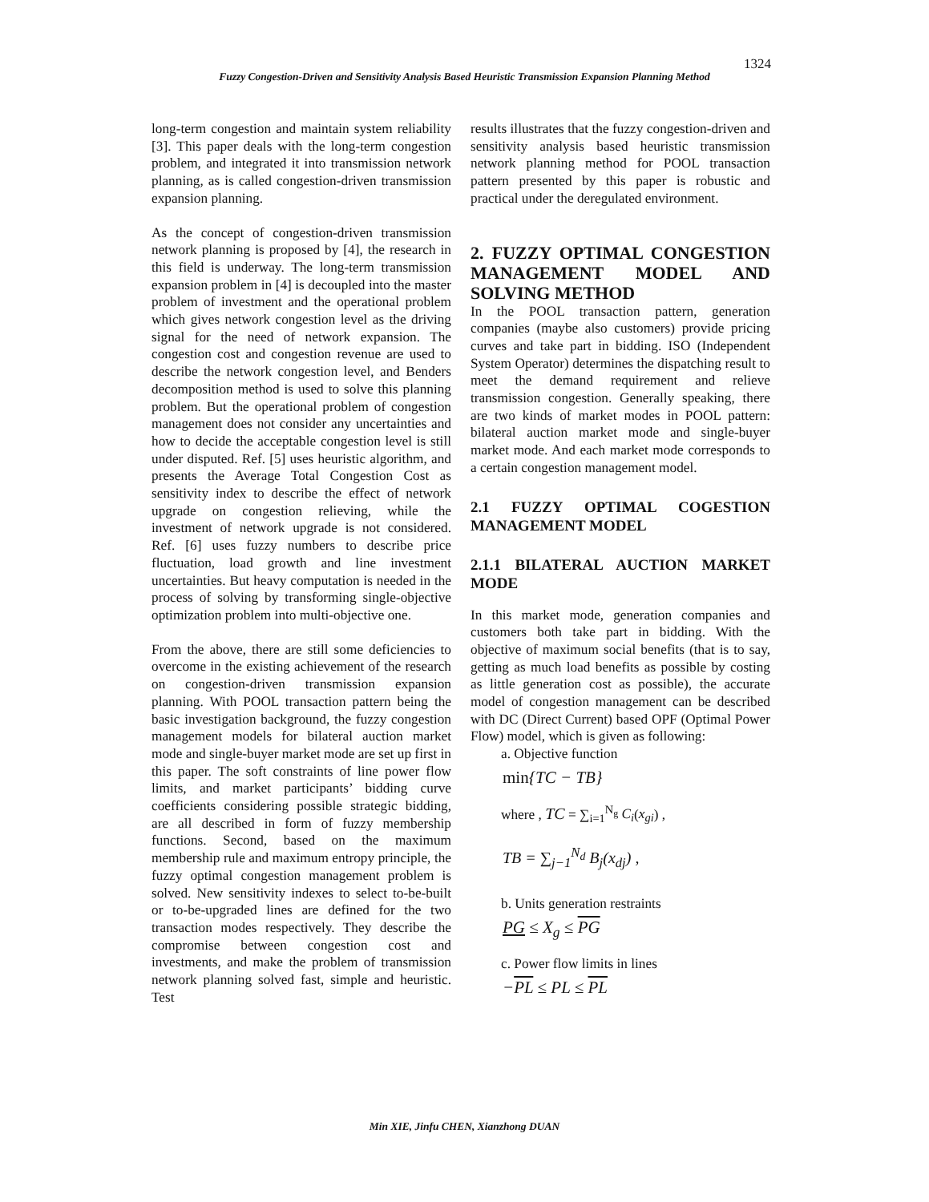1324
Fuzzy Congestion-Driven and Sensitivity Analysis Based Heuristic Transmission Expansion Planning Method
long-term congestion and maintain system reliability [3]. This paper deals with the long-term congestion problem, and integrated it into transmission network planning, as is called congestion-driven transmission expansion planning.
As the concept of congestion-driven transmission network planning is proposed by [4], the research in this field is underway. The long-term transmission expansion problem in [4] is decoupled into the master problem of investment and the operational problem which gives network congestion level as the driving signal for the need of network expansion. The congestion cost and congestion revenue are used to describe the network congestion level, and Benders decomposition method is used to solve this planning problem. But the operational problem of congestion management does not consider any uncertainties and how to decide the acceptable congestion level is still under disputed. Ref. [5] uses heuristic algorithm, and presents the Average Total Congestion Cost as sensitivity index to describe the effect of network upgrade on congestion relieving, while the investment of network upgrade is not considered. Ref. [6] uses fuzzy numbers to describe price fluctuation, load growth and line investment uncertainties. But heavy computation is needed in the process of solving by transforming single-objective optimization problem into multi-objective one.
From the above, there are still some deficiencies to overcome in the existing achievement of the research on congestion-driven transmission expansion planning. With POOL transaction pattern being the basic investigation background, the fuzzy congestion management models for bilateral auction market mode and single-buyer market mode are set up first in this paper. The soft constraints of line power flow limits, and market participants’ bidding curve coefficients considering possible strategic bidding, are all described in form of fuzzy membership functions. Second, based on the maximum membership rule and maximum entropy principle, the fuzzy optimal congestion management problem is solved. New sensitivity indexes to select to-be-built or to-be-upgraded lines are defined for the two transaction modes respectively. They describe the compromise between congestion cost and investments, and make the problem of transmission network planning solved fast, simple and heuristic. Test
results illustrates that the fuzzy congestion-driven and sensitivity analysis based heuristic transmission network planning method for POOL transaction pattern presented by this paper is robustic and practical under the deregulated environment.
2. FUZZY OPTIMAL CONGESTION MANAGEMENT MODEL AND SOLVING METHOD
In the POOL transaction pattern, generation companies (maybe also customers) provide pricing curves and take part in bidding. ISO (Independent System Operator) determines the dispatching result to meet the demand requirement and relieve transmission congestion. Generally speaking, there are two kinds of market modes in POOL pattern: bilateral auction market mode and single-buyer market mode. And each market mode corresponds to a certain congestion management model.
2.1 FUZZY OPTIMAL COGESTION MANAGEMENT MODEL
2.1.1 BILATERAL AUCTION MARKET MODE
In this market mode, generation companies and customers both take part in bidding. With the objective of maximum social benefits (that is to say, getting as much load benefits as possible by costing as little generation cost as possible), the accurate model of congestion management can be described with DC (Direct Current) based OPF (Optimal Power Flow) model, which is given as following:
a. Objective function
min{TC − TB}
where , TC = ∑<sub>i=1</sub><sup>N<sub>g</sub></sup> C<sub>i</sub>(x<sub>gi</sub>) ,
TB = ∑<sub>j−1</sub><sup>N<sub>d</sub></sup> B<sub>j</sub>(x<sub>dj</sub>) ,
b. Units generation restraints
PG ≤ X<sub>g</sub> ≤ PG
c. Power flow limits in lines
−PL ≤ PL ≤ PL
Min XIE, Jinfu CHEN, Xianzhong DUAN